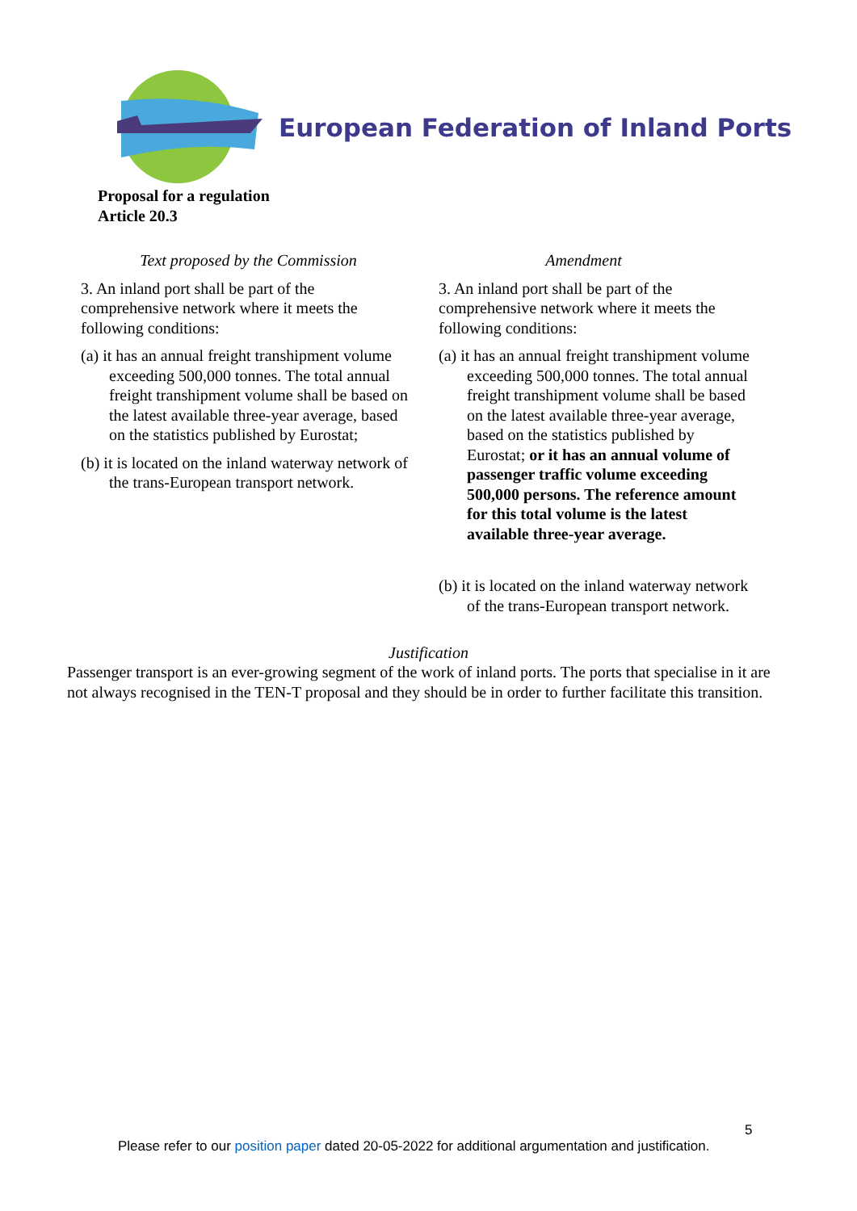European Federation of Inland Ports
Proposal for a regulation
Article 20.3
| Text proposed by the Commission | Amendment |
| --- | --- |
| 3. An inland port shall be part of the comprehensive network where it meets the following conditions: (a) it has an annual freight transhipment volume exceeding 500,000 tonnes. The total annual freight transhipment volume shall be based on the latest available three-year average, based on the statistics published by Eurostat; (b) it is located on the inland waterway network of the trans-European transport network. | 3. An inland port shall be part of the comprehensive network where it meets the following conditions: (a) it has an annual freight transhipment volume exceeding 500,000 tonnes. The total annual freight transhipment volume shall be based on the latest available three-year average, based on the statistics published by Eurostat; or it has an annual volume of passenger traffic volume exceeding 500,000 persons. The reference amount for this total volume is the latest available three-year average. (b) it is located on the inland waterway network of the trans-European transport network. |
Justification
Passenger transport is an ever-growing segment of the work of inland ports. The ports that specialise in it are not always recognised in the TEN-T proposal and they should be in order to further facilitate this transition.
5
Please refer to our position paper dated 20-05-2022 for additional argumentation and justification.